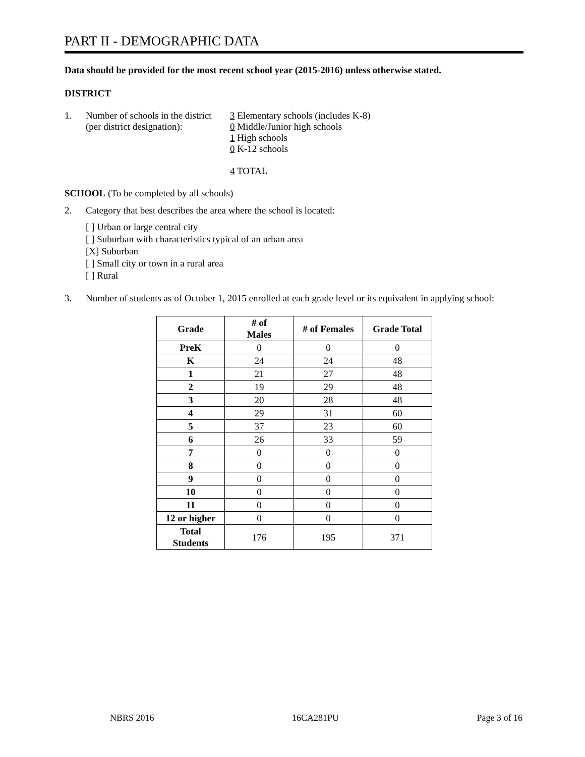PART II - DEMOGRAPHIC DATA
Data should be provided for the most recent school year (2015-2016) unless otherwise stated.
DISTRICT
1. Number of schools in the district
(per district designation):
3 Elementary schools (includes K-8)
0 Middle/Junior high schools
1 High schools
0 K-12 schools
4 TOTAL
SCHOOL (To be completed by all schools)
2. Category that best describes the area where the school is located:
[ ] Urban or large central city
[ ] Suburban with characteristics typical of an urban area
[X] Suburban
[ ] Small city or town in a rural area
[ ] Rural
3. Number of students as of October 1, 2015 enrolled at each grade level or its equivalent in applying school:
| Grade | # of Males | # of Females | Grade Total |
| --- | --- | --- | --- |
| PreK | 0 | 0 | 0 |
| K | 24 | 24 | 48 |
| 1 | 21 | 27 | 48 |
| 2 | 19 | 29 | 48 |
| 3 | 20 | 28 | 48 |
| 4 | 29 | 31 | 60 |
| 5 | 37 | 23 | 60 |
| 6 | 26 | 33 | 59 |
| 7 | 0 | 0 | 0 |
| 8 | 0 | 0 | 0 |
| 9 | 0 | 0 | 0 |
| 10 | 0 | 0 | 0 |
| 11 | 0 | 0 | 0 |
| 12 or higher | 0 | 0 | 0 |
| Total Students | 176 | 195 | 371 |
NBRS 2016 16CA281PU Page 3 of 16